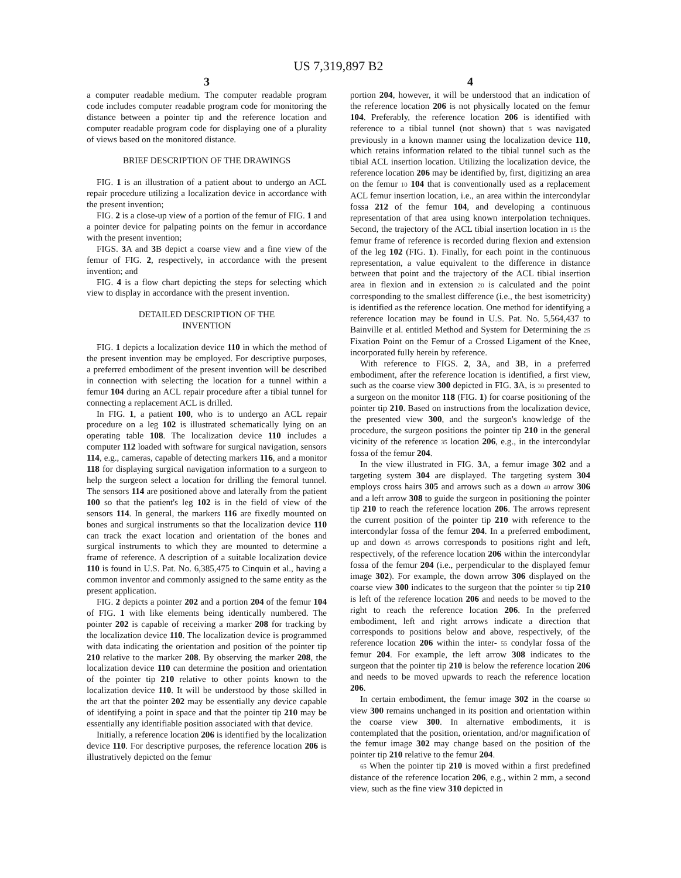US 7,319,897 B2
3
a computer readable medium. The computer readable program code includes computer readable program code for monitoring the distance between a pointer tip and the reference location and computer readable program code for displaying one of a plurality of views based on the monitored distance.
BRIEF DESCRIPTION OF THE DRAWINGS
FIG. 1 is an illustration of a patient about to undergo an ACL repair procedure utilizing a localization device in accordance with the present invention;
FIG. 2 is a close-up view of a portion of the femur of FIG. 1 and a pointer device for palpating points on the femur in accordance with the present invention;
FIGS. 3 A and 3 B depict a coarse view and a fine view of the femur of FIG. 2, respectively, in accordance with the present invention; and
FIG. 4 is a flow chart depicting the steps for selecting which view to display in accordance with the present invention.
DETAILED DESCRIPTION OF THE
INVENTION
FIG. 1 depicts a localization device 110 in which the method of the present invention may be employed. For descriptive purposes, a preferred embodiment of the present invention will be described in connection with selecting the location for a tunnel within a femur 104 during an ACL repair procedure after a tibial tunnel for connecting a replacement ACL is drilled.
In FIG. 1, a patient 100, who is to undergo an ACL repair procedure on a leg 102 is illustrated schematically lying on an operating table 108. The localization device 110 includes a computer 112 loaded with software for surgical navigation, sensors 114, e.g., cameras, capable of detecting markers 116, and a monitor 118 for displaying surgical navigation information to a surgeon to help the surgeon select a location for drilling the femoral tunnel. The sensors 114 are positioned above and laterally from the patient 100 so that the patient's leg 102 is in the field of view of the sensors 114. In general, the markers 116 are fixedly mounted on bones and surgical instruments so that the localization device 110 can track the exact location and orientation of the bones and surgical instruments to which they are mounted to determine a frame of reference. A description of a suitable localization device 110 is found in U.S. Pat. No. 6,385,475 to Cinquin et al., having a common inventor and commonly assigned to the same entity as the present application.
FIG. 2 depicts a pointer 202 and a portion 204 of the femur 104 of FIG. 1 with like elements being identically numbered. The pointer 202 is capable of receiving a marker 208 for tracking by the localization device 110. The localization device is programmed with data indicating the orientation and position of the pointer tip 210 relative to the marker 208. By observing the marker 208, the localization device 110 can determine the position and orientation of the pointer tip 210 relative to other points known to the localization device 110. It will be understood by those skilled in the art that the pointer 202 may be essentially any device capable of identifying a point in space and that the pointer tip 210 may be essentially any identifiable position associated with that device.
Initially, a reference location 206 is identified by the localization device 110. For descriptive purposes, the reference location 206 is illustratively depicted on the femur
4
portion 204, however, it will be understood that an indication of the reference location 206 is not physically located on the femur 104. Preferably, the reference location 206 is identified with reference to a tibial tunnel (not shown) that 5 was navigated previously in a known manner using the localization device 110, which retains information related to the tibial tunnel such as the tibial ACL insertion location. Utilizing the localization device, the reference location 206 may be identified by, first, digitizing an area on the femur 10 104 that is conventionally used as a replacement ACL femur insertion location, i.e., an area within the intercondylar fossa 212 of the femur 104, and developing a continuous representation of that area using known interpolation techniques. Second, the trajectory of the ACL tibial insertion location in 15 the femur frame of reference is recorded during flexion and extension of the leg 102 (FIG. 1). Finally, for each point in the continuous representation, a value equivalent to the difference in distance between that point and the trajectory of the ACL tibial insertion area in flexion and in extension 20 is calculated and the point corresponding to the smallest difference (i.e., the best isometricity) is identified as the reference location. One method for identifying a reference location may be found in U.S. Pat. No. 5,564,437 to Bainville et al. entitled Method and System for Determining the 25 Fixation Point on the Femur of a Crossed Ligament of the Knee, incorporated fully herein by reference.
With reference to FIGS. 2, 3 A, and 3 B, in a preferred embodiment, after the reference location is identified, a first view, such as the coarse view 300 depicted in FIG. 3 A, is 30 presented to a surgeon on the monitor 118 (FIG. 1) for coarse positioning of the pointer tip 210. Based on instructions from the localization device, the presented view 300, and the surgeon's knowledge of the procedure, the surgeon positions the pointer tip 210 in the general vicinity of the reference 35 location 206, e.g., in the intercondylar fossa of the femur 204.
In the view illustrated in FIG. 3 A, a femur image 302 and a targeting system 304 are displayed. The targeting system 304 employs cross hairs 305 and arrows such as a down 40 arrow 306 and a left arrow 308 to guide the surgeon in positioning the pointer tip 210 to reach the reference location 206. The arrows represent the current position of the pointer tip 210 with reference to the intercondylar fossa of the femur 204. In a preferred embodiment, up and down 45 arrows corresponds to positions right and left, respectively, of the reference location 206 within the intercondylar fossa of the femur 204 (i.e., perpendicular to the displayed femur image 302). For example, the down arrow 306 displayed on the coarse view 300 indicates to the surgeon that the pointer 50 tip 210 is left of the reference location 206 and needs to be moved to the right to reach the reference location 206. In the preferred embodiment, left and right arrows indicate a direction that corresponds to positions below and above, respectively, of the reference location 206 within the inter- 55 condylar fossa of the femur 204. For example, the left arrow 308 indicates to the surgeon that the pointer tip 210 is below the reference location 206 and needs to be moved upwards to reach the reference location 206.
In certain embodiment, the femur image 302 in the coarse 60 view 300 remains unchanged in its position and orientation within the coarse view 300. In alternative embodiments, it is contemplated that the position, orientation, and/or magnification of the femur image 302 may change based on the position of the pointer tip 210 relative to the femur 204.
65 When the pointer tip 210 is moved within a first predefined distance of the reference location 206, e.g., within 2 mm, a second view, such as the fine view 310 depicted in